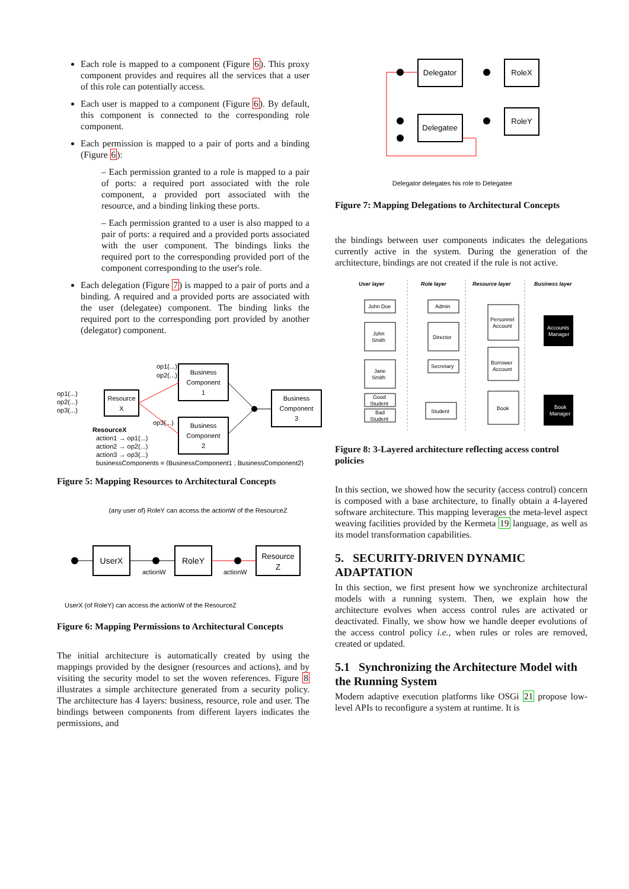Each role is mapped to a component (Figure 6). This proxy component provides and requires all the services that a user of this role can potentially access.
Each user is mapped to a component (Figure 6). By default, this component is connected to the corresponding role component.
Each permission is mapped to a pair of ports and a binding (Figure 6):
– Each permission granted to a role is mapped to a pair of ports: a required port associated with the role component, a provided port associated with the resource, and a binding linking these ports.
– Each permission granted to a user is also mapped to a pair of ports: a required and a provided ports associated with the user component. The bindings links the required port to the corresponding provided port of the component corresponding to the user's role.
Each delegation (Figure 7) is mapped to a pair of ports and a binding. A required and a provided ports are associated with the user (delegatee) component. The binding links the required port to the corresponding port provided by another (delegator) component.
Resource
X
Business
Component
1
Business
Component
2
Business
Component
3
op1(...)
op2(...)
op3(...)
op1(...)
op2(...)
op3(...)
ResourceX
action1 → op1(...)
action2 → op2(...)
action3 → op3(...)
businessComponents = {BusinessComponent1 ; BusinessComponent2}
Figure 5: Mapping Resources to Architectural Concepts
(any user of) RoleY can access the actionW of the ResourceZ
UserX
RoleY
Resource
Z
actionW
actionW
UserX (of RoleY) can access the actionW of the ResourceZ
Figure 6: Mapping Permissions to Architectural Concepts
The initial architecture is automatically created by using the mappings provided by the designer (resources and actions), and by visiting the security model to set the woven references. Figure 8 illustrates a simple architecture generated from a security policy. The architecture has 4 layers: business, resource, role and user. The bindings between components from different layers indicates the permissions, and
Delegator
RoleX
Delegatee
RoleY
Delegator delegates his role to Delegatee
Figure 7: Mapping Delegations to Architectural Concepts
the bindings between user components indicates the delegations currently active in the system. During the generation of the architecture, bindings are not created if the rule is not active.
User layer
Role layer
Resource layer
Business layer
John Doe
John
Smith
Jane
Smith
Good
Student
Bad
Student
Admin
Director
Secretary
Student
Personnel
Account
Borrower
Account
Book
Accounts
Manager
Book
Manager
Figure 8: 3-Layered architecture reflecting access control policies
In this section, we showed how the security (access control) concern is composed with a base architecture, to finally obtain a 4-layered software architecture. This mapping leverages the meta-level aspect weaving facilities provided by the Kermeta 19 language, as well as its model transformation capabilities.
5. SECURITY-DRIVEN DYNAMIC ADAPTATION
In this section, we first present how we synchronize architectural models with a running system. Then, we explain how the architecture evolves when access control rules are activated or deactivated. Finally, we show how we handle deeper evolutions of the access control policy i.e., when rules or roles are removed, created or updated.
5.1 Synchronizing the Architecture Model with the Running System
Modern adaptive execution platforms like OSGi 21 propose low-level APIs to reconfigure a system at runtime. It is